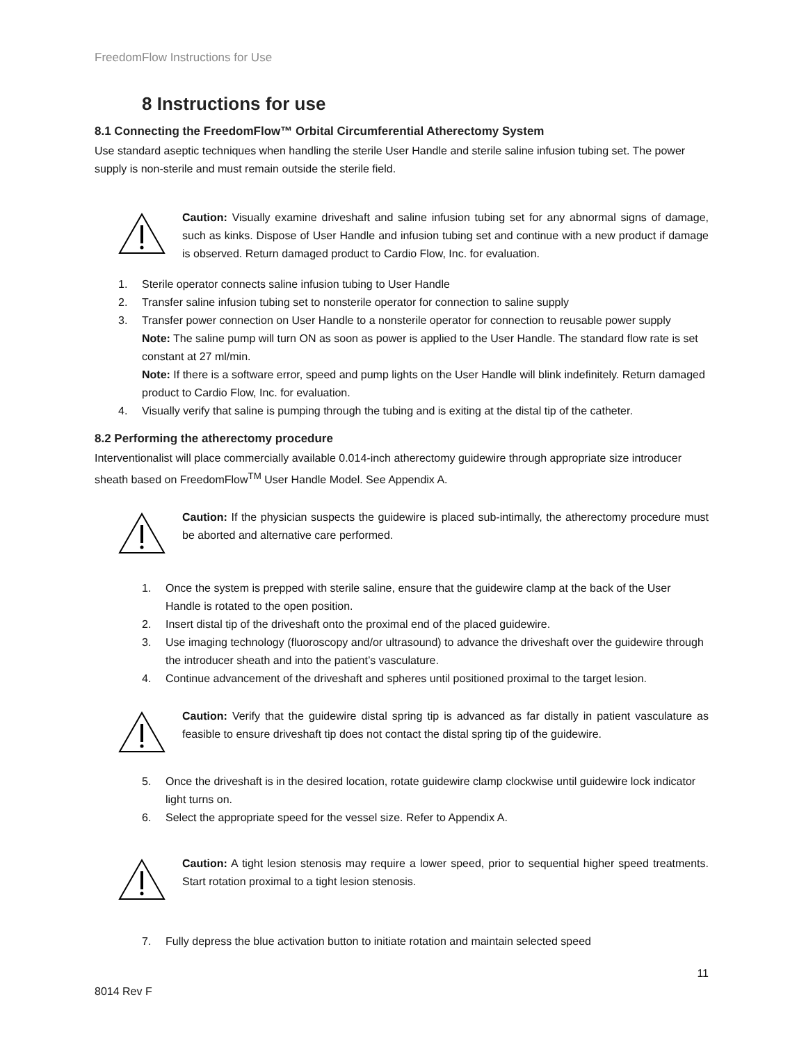FreedomFlow Instructions for Use
8 Instructions for use
8.1 Connecting the FreedomFlow™ Orbital Circumferential Atherectomy System
Use standard aseptic techniques when handling the sterile User Handle and sterile saline infusion tubing set. The power supply is non-sterile and must remain outside the sterile field.
Caution: Visually examine driveshaft and saline infusion tubing set for any abnormal signs of damage, such as kinks. Dispose of User Handle and infusion tubing set and continue with a new product if damage is observed. Return damaged product to Cardio Flow, Inc. for evaluation.
1. Sterile operator connects saline infusion tubing to User Handle
2. Transfer saline infusion tubing set to nonsterile operator for connection to saline supply
3. Transfer power connection on User Handle to a nonsterile operator for connection to reusable power supply
Note: The saline pump will turn ON as soon as power is applied to the User Handle. The standard flow rate is set constant at 27 ml/min.
Note: If there is a software error, speed and pump lights on the User Handle will blink indefinitely. Return damaged product to Cardio Flow, Inc. for evaluation.
4. Visually verify that saline is pumping through the tubing and is exiting at the distal tip of the catheter.
8.2 Performing the atherectomy procedure
Interventionalist will place commercially available 0.014-inch atherectomy guidewire through appropriate size introducer sheath based on FreedomFlow<sup>TM</sup> User Handle Model. See Appendix A.
Caution: If the physician suspects the guidewire is placed sub-intimally, the atherectomy procedure must be aborted and alternative care performed.
1. Once the system is prepped with sterile saline, ensure that the guidewire clamp at the back of the User Handle is rotated to the open position.
2. Insert distal tip of the driveshaft onto the proximal end of the placed guidewire.
3. Use imaging technology (fluoroscopy and/or ultrasound) to advance the driveshaft over the guidewire through the introducer sheath and into the patient’s vasculature.
4. Continue advancement of the driveshaft and spheres until positioned proximal to the target lesion.
Caution: Verify that the guidewire distal spring tip is advanced as far distally in patient vasculature as feasible to ensure driveshaft tip does not contact the distal spring tip of the guidewire.
5. Once the driveshaft is in the desired location, rotate guidewire clamp clockwise until guidewire lock indicator light turns on.
6. Select the appropriate speed for the vessel size. Refer to Appendix A.
Caution: A tight lesion stenosis may require a lower speed, prior to sequential higher speed treatments. Start rotation proximal to a tight lesion stenosis.
7. Fully depress the blue activation button to initiate rotation and maintain selected speed
11
8014 Rev F